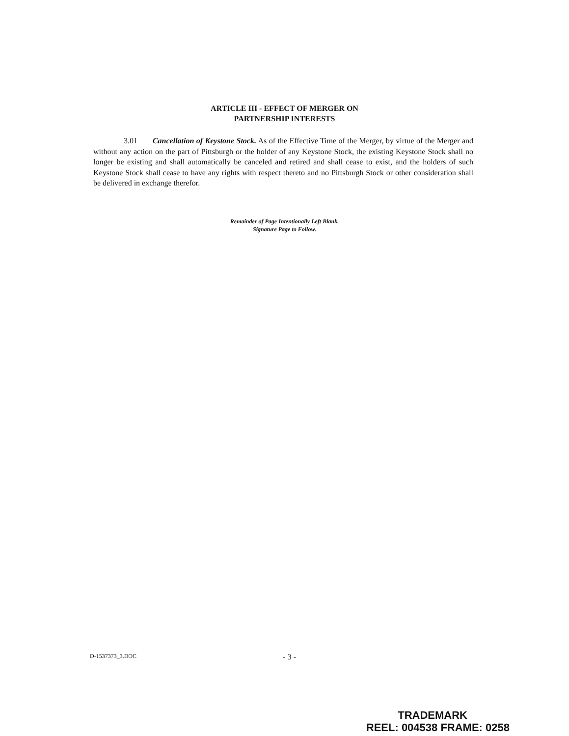ARTICLE III - EFFECT OF MERGER ON
PARTNERSHIP INTERESTS
3.01 Cancellation of Keystone Stock. As of the Effective Time of the Merger, by virtue of the Merger and without any action on the part of Pittsburgh or the holder of any Keystone Stock, the existing Keystone Stock shall no longer be existing and shall automatically be canceled and retired and shall cease to exist, and the holders of such Keystone Stock shall cease to have any rights with respect thereto and no Pittsburgh Stock or other consideration shall be delivered in exchange therefor.
Remainder of Page Intentionally Left Blank.
Signature Page to Follow.
D-1537373_3.DOC - 3 -
TRADEMARK
REEL: 004538 FRAME: 0258